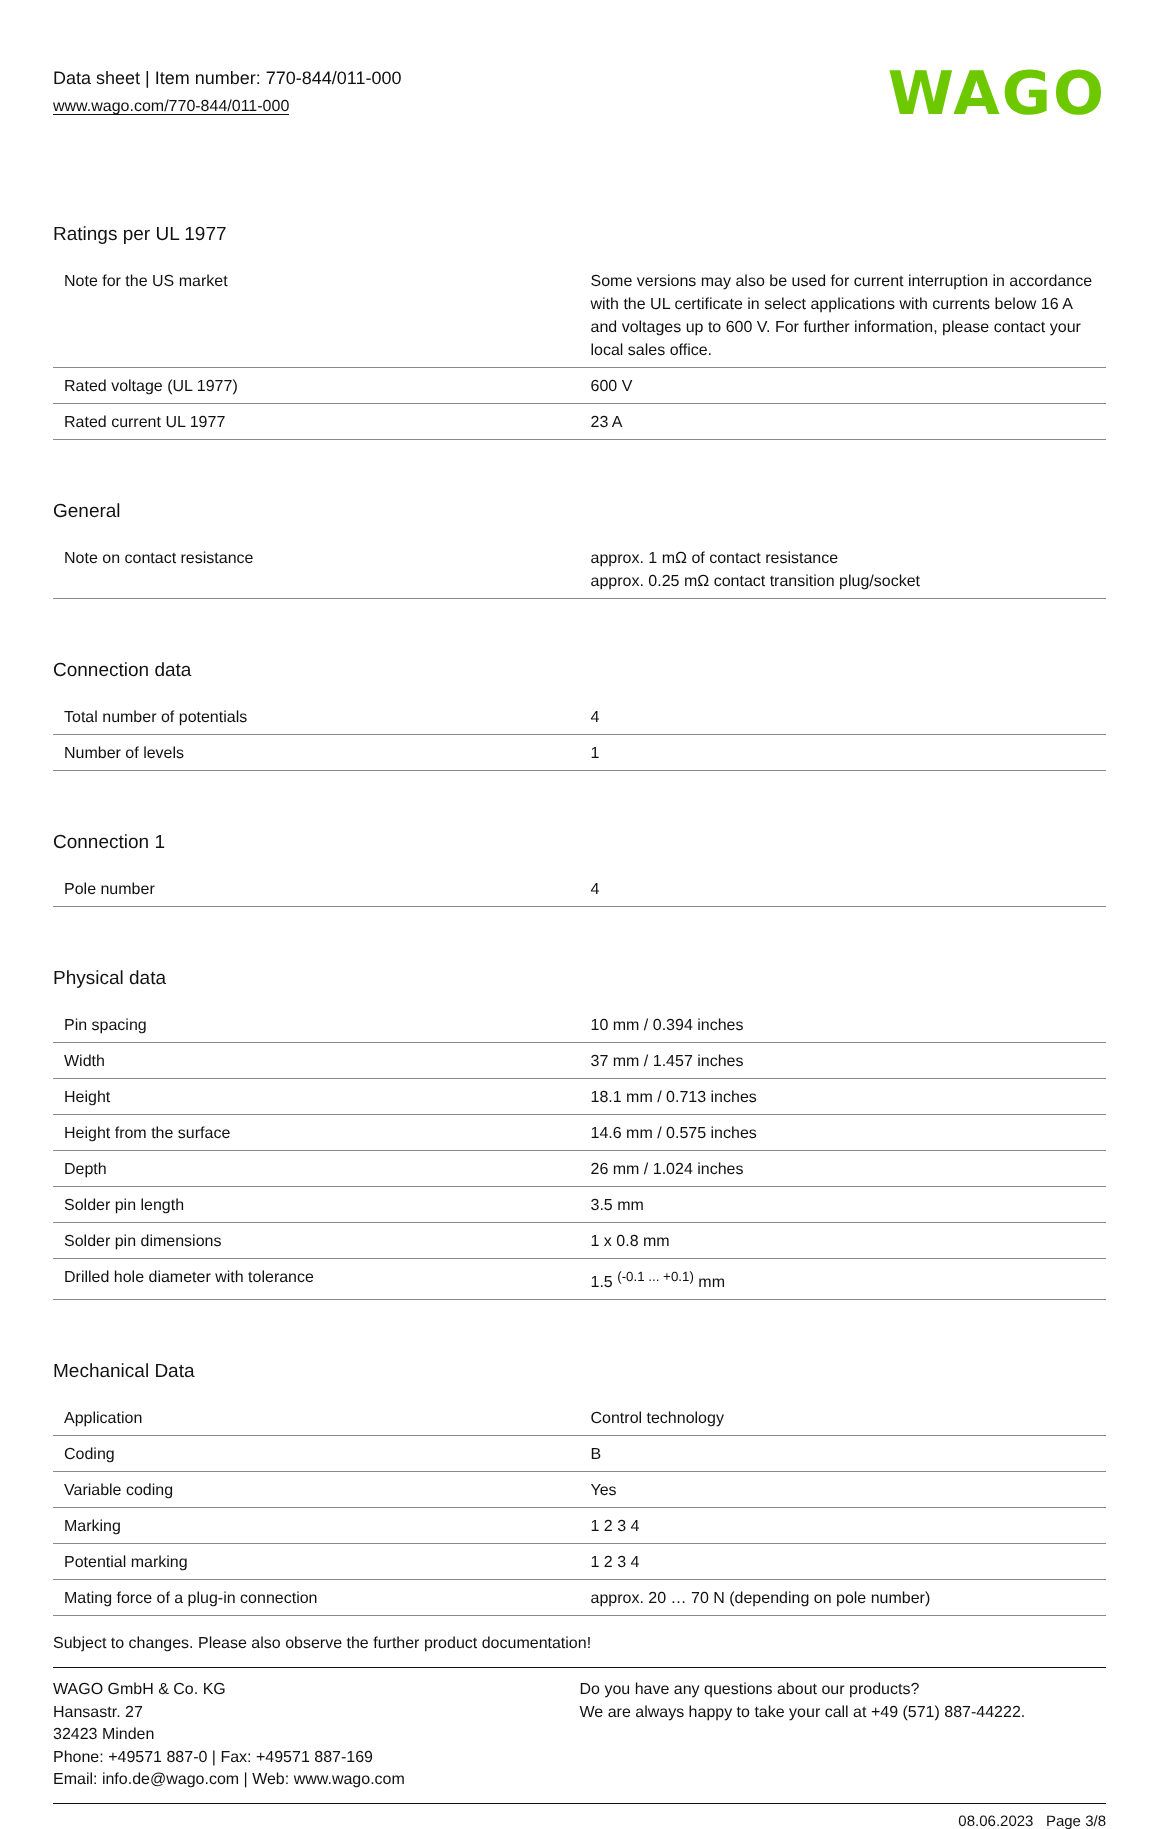Data sheet | Item number: 770-844/011-000
www.wago.com/770-844/011-000
WAGO
Ratings per UL 1977
| Note for the US market | Some versions may also be used for current interruption in accordance with the UL certificate in select applications with currents below 16 A and voltages up to 600 V. For further information, please contact your local sales office. |
| Rated voltage (UL 1977) | 600 V |
| Rated current UL 1977 | 23 A |
General
| Note on contact resistance | approx. 1 mΩ of contact resistance approx. 0.25 mΩ contact transition plug/socket |
Connection data
| Total number of potentials | 4 |
| Number of levels | 1 |
Connection 1
| Pole number | 4 |
Physical data
| Pin spacing | 10 mm / 0.394 inches |
| Width | 37 mm / 1.457 inches |
| Height | 18.1 mm / 0.713 inches |
| Height from the surface | 14.6 mm / 0.575 inches |
| Depth | 26 mm / 1.024 inches |
| Solder pin length | 3.5 mm |
| Solder pin dimensions | 1 x 0.8 mm |
| Drilled hole diameter with tolerance | 1.5 <sup>(-0.1 ... +0.1)</sup> mm |
Mechanical Data
| Application | Control technology |
| Coding | B |
| Variable coding | Yes |
| Marking | 1 2 3 4 |
| Potential marking | 1 2 3 4 |
| Mating force of a plug-in connection | approx. 20 … 70 N (depending on pole number) |
Subject to changes. Please also observe the further product documentation!
WAGO GmbH & Co. KG
Hansastr. 27
32423 Minden
Phone: +49571 887-0 | Fax: +49571 887-169
Email: info.de@wago.com | Web: www.wago.com
Do you have any questions about our products?
We are always happy to take your call at +49 (571) 887-44222.
08.06.2023 Page 3/8